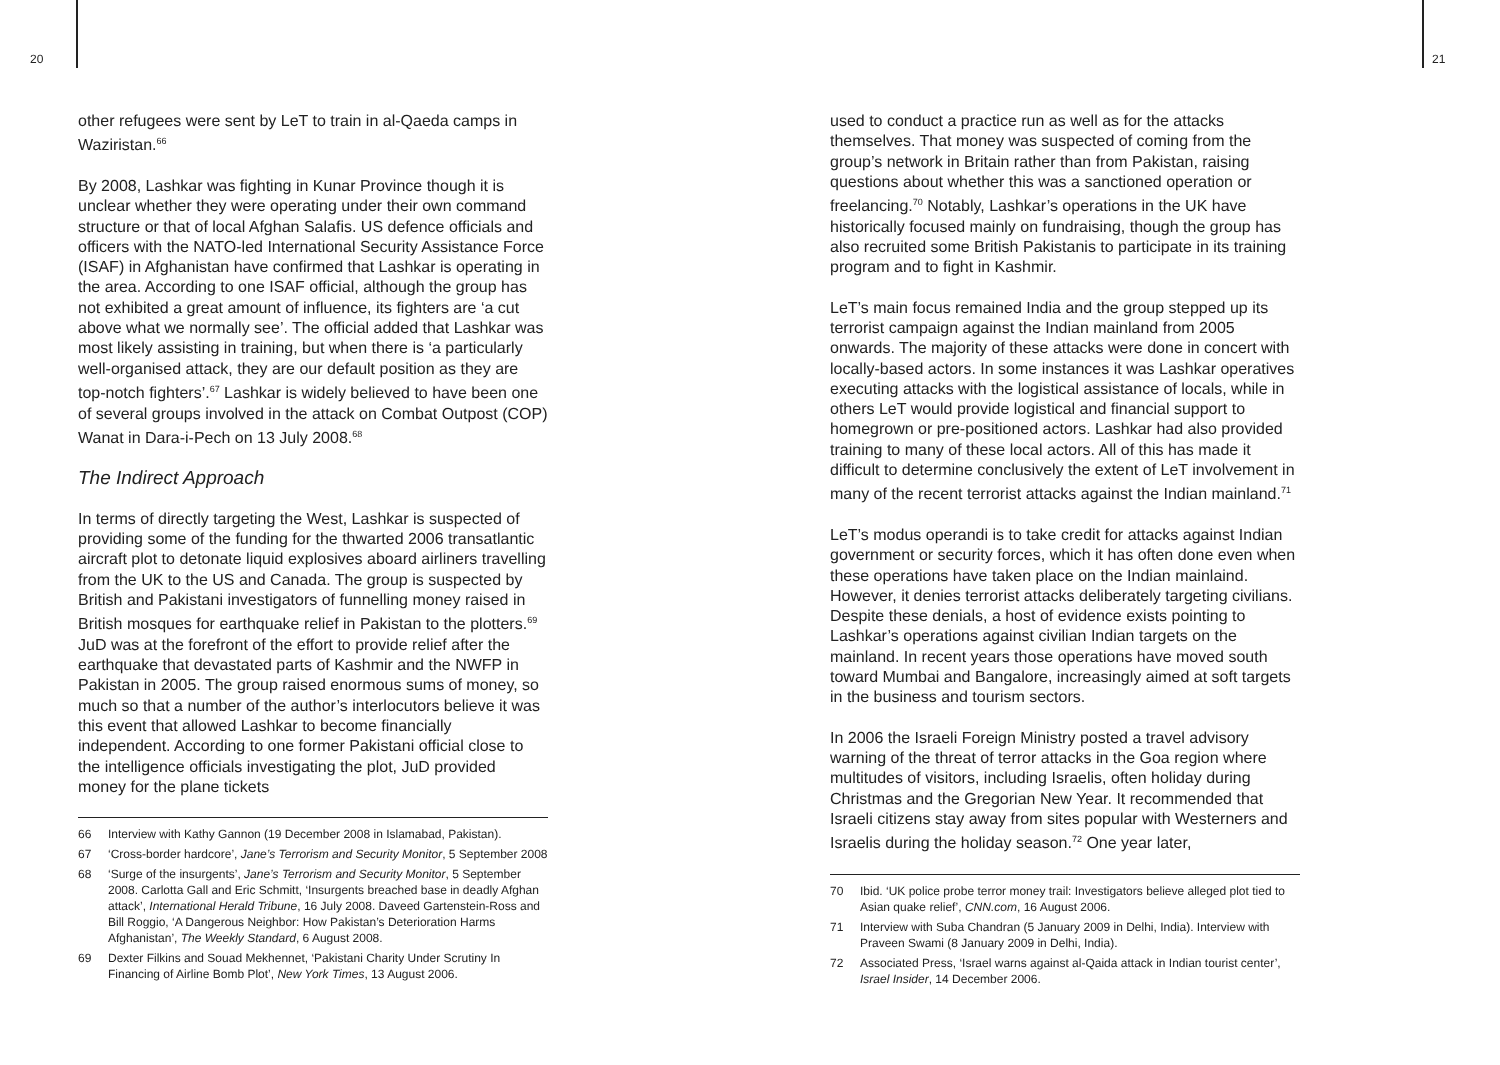20 21
other refugees were sent by LeT to train in al-Qaeda camps in Waziristan.<sup>66</sup>
By 2008, Lashkar was fighting in Kunar Province though it is unclear whether they were operating under their own command structure or that of local Afghan Salafis. US defence officials and officers with the NATO-led International Security Assistance Force (ISAF) in Afghanistan have confirmed that Lashkar is operating in the area. According to one ISAF official, although the group has not exhibited a great amount of influence, its fighters are ‘a cut above what we normally see’. The official added that Lashkar was most likely assisting in training, but when there is ‘a particularly well-organised attack, they are our default position as they are top-notch fighters’.<sup>67</sup> Lashkar is widely believed to have been one of several groups involved in the attack on Combat Outpost (COP) Wanat in Dara-i-Pech on 13 July 2008.<sup>68</sup>
The Indirect Approach
In terms of directly targeting the West, Lashkar is suspected of providing some of the funding for the thwarted 2006 transatlantic aircraft plot to detonate liquid explosives aboard airliners travelling from the UK to the US and Canada. The group is suspected by British and Pakistani investigators of funnelling money raised in British mosques for earthquake relief in Pakistan to the plotters.<sup>69</sup> JuD was at the forefront of the effort to provide relief after the earthquake that devastated parts of Kashmir and the NWFP in Pakistan in 2005. The group raised enormous sums of money, so much so that a number of the author’s interlocutors believe it was this event that allowed Lashkar to become financially independent. According to one former Pakistani official close to the intelligence officials investigating the plot, JuD provided money for the plane tickets
66 Interview with Kathy Gannon (19 December 2008 in Islamabad, Pakistan).
67 ‘Cross-border hardcore’, Jane’s Terrorism and Security Monitor, 5 September 2008
68 ‘Surge of the insurgents’, Jane’s Terrorism and Security Monitor, 5 September 2008. Carlotta Gall and Eric Schmitt, ‘Insurgents breached base in deadly Afghan attack’, International Herald Tribune, 16 July 2008. Daveed Gartenstein-Ross and Bill Roggio, ‘A Dangerous Neighbor: How Pakistan’s Deterioration Harms Afghanistan’, The Weekly Standard, 6 August 2008.
69 Dexter Filkins and Souad Mekhennet, ‘Pakistani Charity Under Scrutiny In Financing of Airline Bomb Plot’, New York Times, 13 August 2006.
used to conduct a practice run as well as for the attacks themselves. That money was suspected of coming from the group’s network in Britain rather than from Pakistan, raising questions about whether this was a sanctioned operation or freelancing.<sup>70</sup> Notably, Lashkar’s operations in the UK have historically focused mainly on fundraising, though the group has also recruited some British Pakistanis to participate in its training program and to fight in Kashmir.
LeT’s main focus remained India and the group stepped up its terrorist campaign against the Indian mainland from 2005 onwards. The majority of these attacks were done in concert with locally-based actors. In some instances it was Lashkar operatives executing attacks with the logistical assistance of locals, while in others LeT would provide logistical and financial support to homegrown or pre-positioned actors. Lashkar had also provided training to many of these local actors. All of this has made it difficult to determine conclusively the extent of LeT involvement in many of the recent terrorist attacks against the Indian mainland.<sup>71</sup>
LeT’s modus operandi is to take credit for attacks against Indian government or security forces, which it has often done even when these operations have taken place on the Indian mainlaind. However, it denies terrorist attacks deliberately targeting civilians. Despite these denials, a host of evidence exists pointing to Lashkar’s operations against civilian Indian targets on the mainland. In recent years those operations have moved south toward Mumbai and Bangalore, increasingly aimed at soft targets in the business and tourism sectors.
In 2006 the Israeli Foreign Ministry posted a travel advisory warning of the threat of terror attacks in the Goa region where multitudes of visitors, including Israelis, often holiday during Christmas and the Gregorian New Year. It recommended that Israeli citizens stay away from sites popular with Westerners and Israelis during the holiday season.<sup>72</sup> One year later,
70 Ibid. ‘UK police probe terror money trail: Investigators believe alleged plot tied to Asian quake relief’, CNN.com, 16 August 2006.
71 Interview with Suba Chandran (5 January 2009 in Delhi, India). Interview with Praveen Swami (8 January 2009 in Delhi, India).
72 Associated Press, ‘Israel warns against al-Qaida attack in Indian tourist center’, Israel Insider, 14 December 2006.